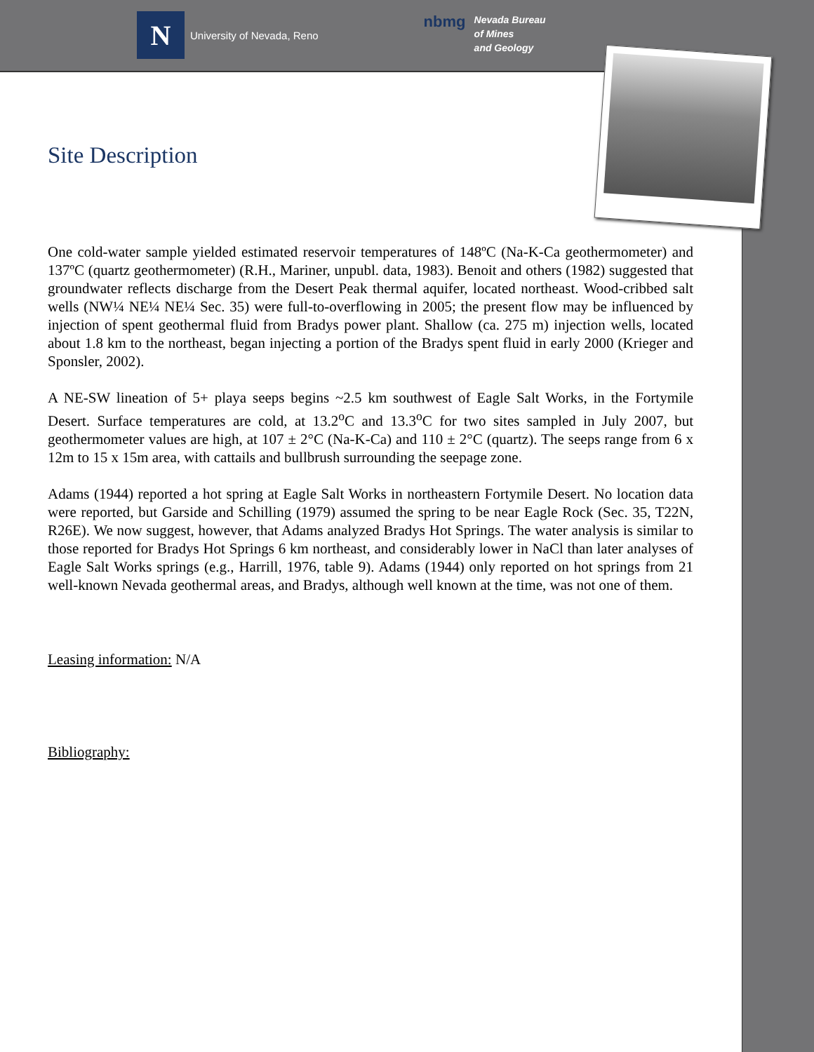N
University of Nevada, Reno
nbmg
Nevada Bureau
of Mines
and Geology
Site Description
One cold-water sample yielded estimated reservoir temperatures of 148ºC (Na-K-Ca geothermometer) and 137ºC (quartz geothermometer) (R.H., Mariner, unpubl. data, 1983). Benoit and others (1982) suggested that groundwater reflects discharge from the Desert Peak thermal aquifer, located northeast. Wood-cribbed salt wells (NW¼ NE¼ NE¼ Sec. 35) were full-to-overflowing in 2005; the present flow may be influenced by injection of spent geothermal fluid from Bradys power plant. Shallow (ca. 275 m) injection wells, located about 1.8 km to the northeast, began injecting a portion of the Bradys spent fluid in early 2000 (Krieger and Sponsler, 2002).
A NE-SW lineation of 5+ playa seeps begins ~2.5 km southwest of Eagle Salt Works, in the Fortymile Desert. Surface temperatures are cold, at 13.2<sup>o</sup>C and 13.3<sup>o</sup>C for two sites sampled in July 2007, but geothermometer values are high, at 107 ± 2°C (Na-K-Ca) and 110 ± 2°C (quartz). The seeps range from 6 x 12m to 15 x 15m area, with cattails and bullbrush surrounding the seepage zone.
Adams (1944) reported a hot spring at Eagle Salt Works in northeastern Fortymile Desert. No location data were reported, but Garside and Schilling (1979) assumed the spring to be near Eagle Rock (Sec. 35, T22N, R26E). We now suggest, however, that Adams analyzed Bradys Hot Springs. The water analysis is similar to those reported for Bradys Hot Springs 6 km northeast, and considerably lower in NaCl than later analyses of Eagle Salt Works springs (e.g., Harrill, 1976, table 9). Adams (1944) only reported on hot springs from 21 well-known Nevada geothermal areas, and Bradys, although well known at the time, was not one of them.
Leasing information: N/A
Bibliography: